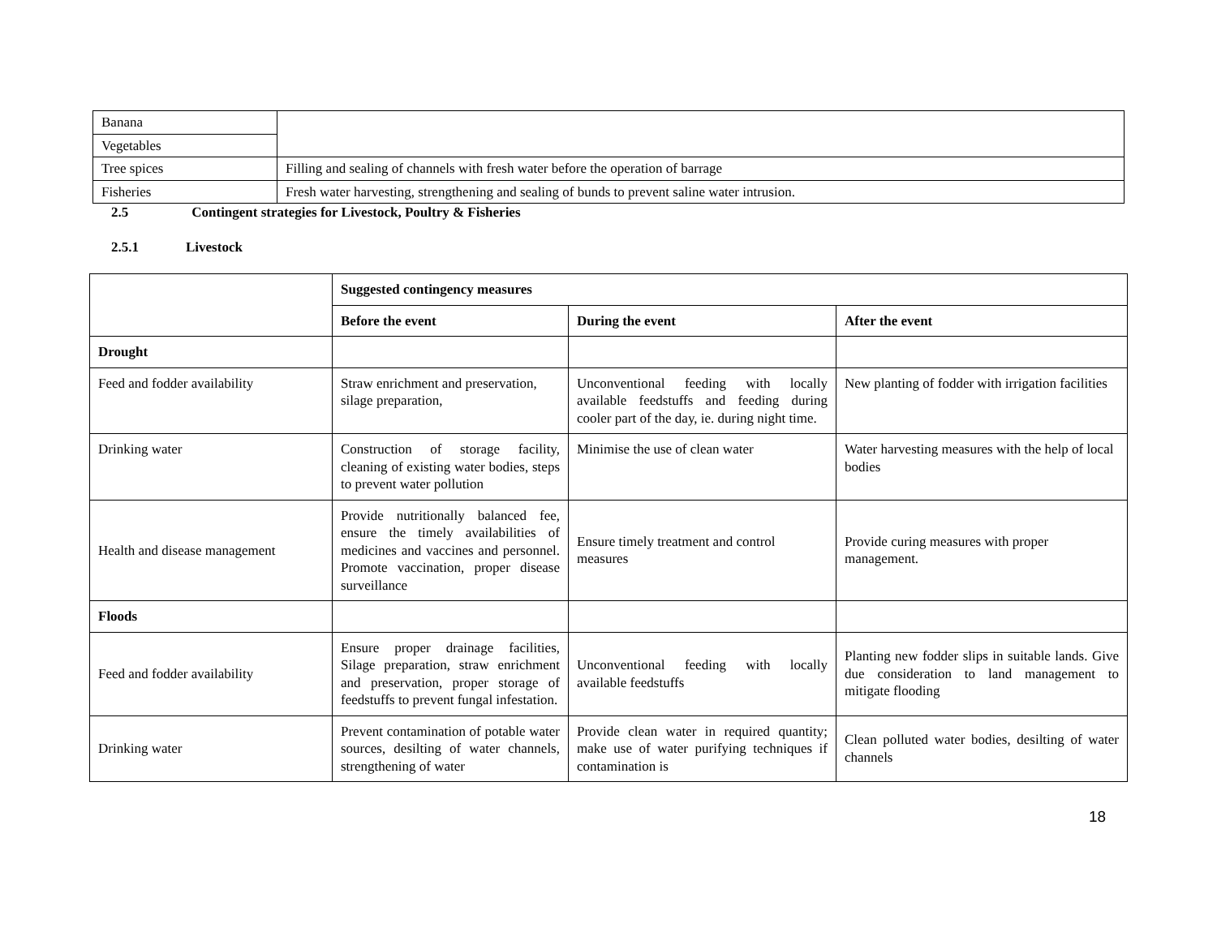| Banana | |
| Vegetables | |
| Tree spices | Filling and sealing of channels with fresh water before the operation of barrage |
| Fisheries | Fresh water harvesting, strengthening and sealing of bunds to prevent saline water intrusion. |
2.5 Contingent strategies for Livestock, Poultry & Fisheries
2.5.1 Livestock
| | Suggested contingency measures | | |
| | Before the event | During the event | After the event |
| Drought | | | |
| Feed and fodder availability | Straw enrichment and preservation, silage preparation, | Unconventional feeding with locally available feedstuffs and feeding during cooler part of the day, ie. during night time. | New planting of fodder with irrigation facilities |
| Drinking water | Construction of storage facility, cleaning of existing water bodies, steps to prevent water pollution | Minimise the use of clean water | Water harvesting measures with the help of local bodies |
| Health and disease management | Provide nutritionally balanced fee, ensure the timely availabilities of medicines and vaccines and personnel. Promote vaccination, proper disease surveillance | Ensure timely treatment and control measures | Provide curing measures with proper management. |
| Floods | | | |
| Feed and fodder availability | Ensure proper drainage facilities, Silage preparation, straw enrichment and preservation, proper storage of feedstuffs to prevent fungal infestation. | Unconventional feeding with locally available feedstuffs | Planting new fodder slips in suitable lands. Give due consideration to land management to mitigate flooding |
| Drinking water | Prevent contamination of potable water sources, desilting of water channels, strengthening of water | Provide clean water in required quantity; make use of water purifying techniques if contamination is | Clean polluted water bodies, desilting of water channels |
18